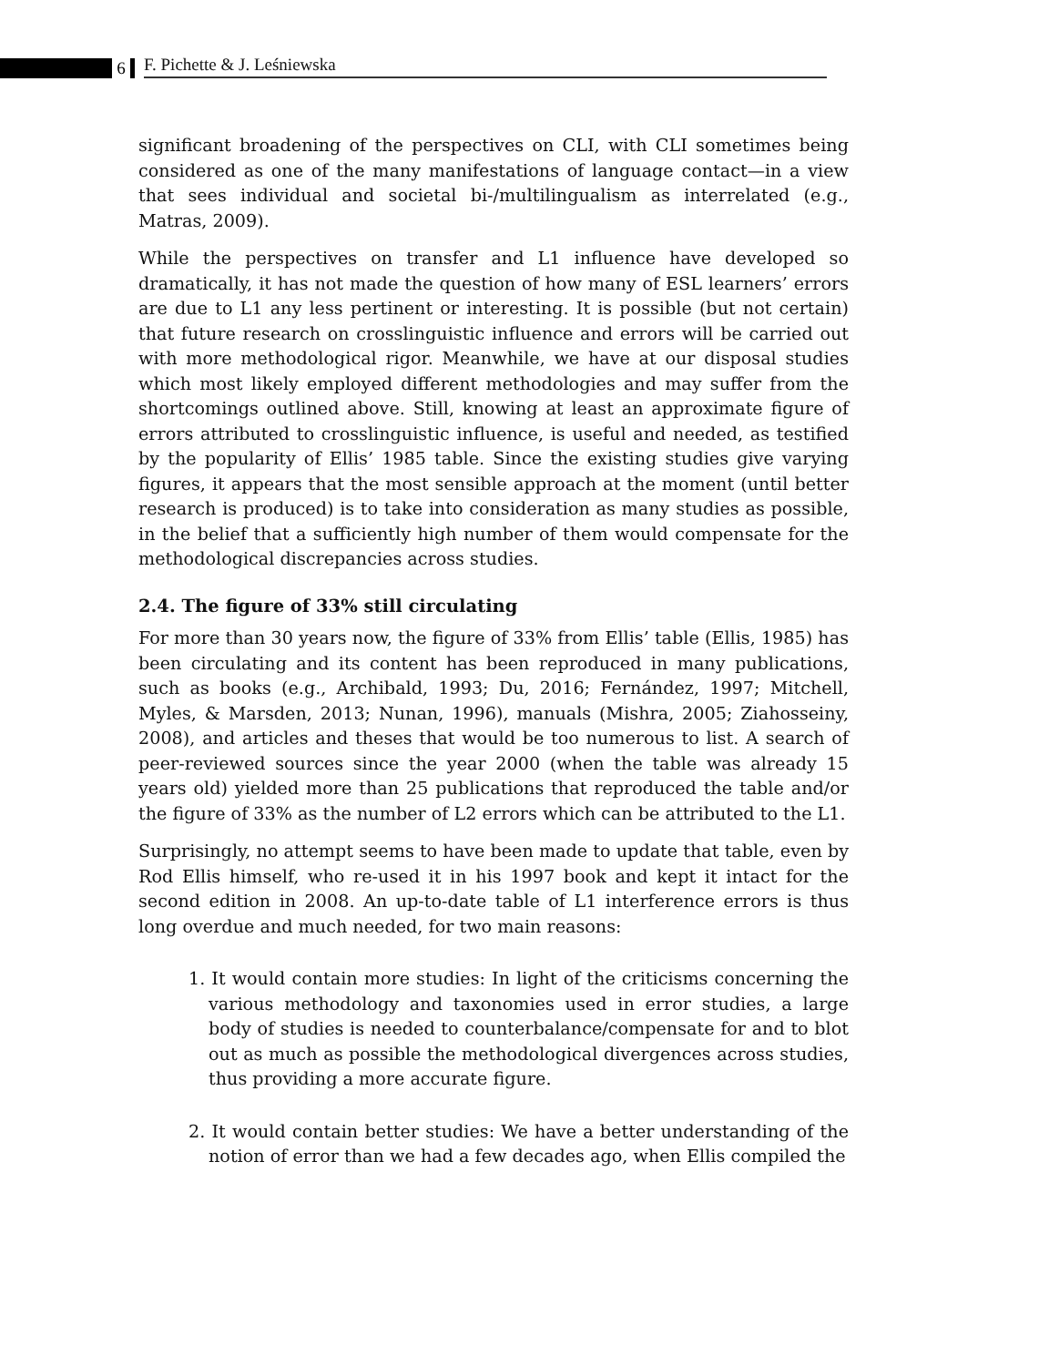6
F. Pichette & J. Leśniewska
significant broadening of the perspectives on CLI, with CLI sometimes being considered as one of the many manifestations of language contact—in a view that sees individual and societal bi-/multilingualism as interrelated (e.g., Matras, 2009).
While the perspectives on transfer and L1 influence have developed so dramatically, it has not made the question of how many of ESL learners’ errors are due to L1 any less pertinent or interesting. It is possible (but not certain) that future research on crosslinguistic influence and errors will be carried out with more methodological rigor. Meanwhile, we have at our disposal studies which most likely employed different methodologies and may suffer from the shortcomings outlined above. Still, knowing at least an approximate figure of errors attributed to crosslinguistic influence, is useful and needed, as testified by the popularity of Ellis’ 1985 table. Since the existing studies give varying figures, it appears that the most sensible approach at the moment (until better research is produced) is to take into consideration as many studies as possible, in the belief that a sufficiently high number of them would compensate for the methodological discrepancies across studies.
2.4. The figure of 33% still circulating
For more than 30 years now, the figure of 33% from Ellis’ table (Ellis, 1985) has been circulating and its content has been reproduced in many publications, such as books (e.g., Archibald, 1993; Du, 2016; Fernández, 1997; Mitchell, Myles, & Marsden, 2013; Nunan, 1996), manuals (Mishra, 2005; Ziahosseiny, 2008), and articles and theses that would be too numerous to list. A search of peer-reviewed sources since the year 2000 (when the table was already 15 years old) yielded more than 25 publications that reproduced the table and/or the figure of 33% as the number of L2 errors which can be attributed to the L1.
Surprisingly, no attempt seems to have been made to update that table, even by Rod Ellis himself, who re-used it in his 1997 book and kept it intact for the second edition in 2008. An up-to-date table of L1 interference errors is thus long overdue and much needed, for two main reasons:
1. It would contain more studies: In light of the criticisms concerning the various methodology and taxonomies used in error studies, a large body of studies is needed to counterbalance/compensate for and to blot out as much as possible the methodological divergences across studies, thus providing a more accurate figure.
2. It would contain better studies: We have a better understanding of the notion of error than we had a few decades ago, when Ellis compiled the